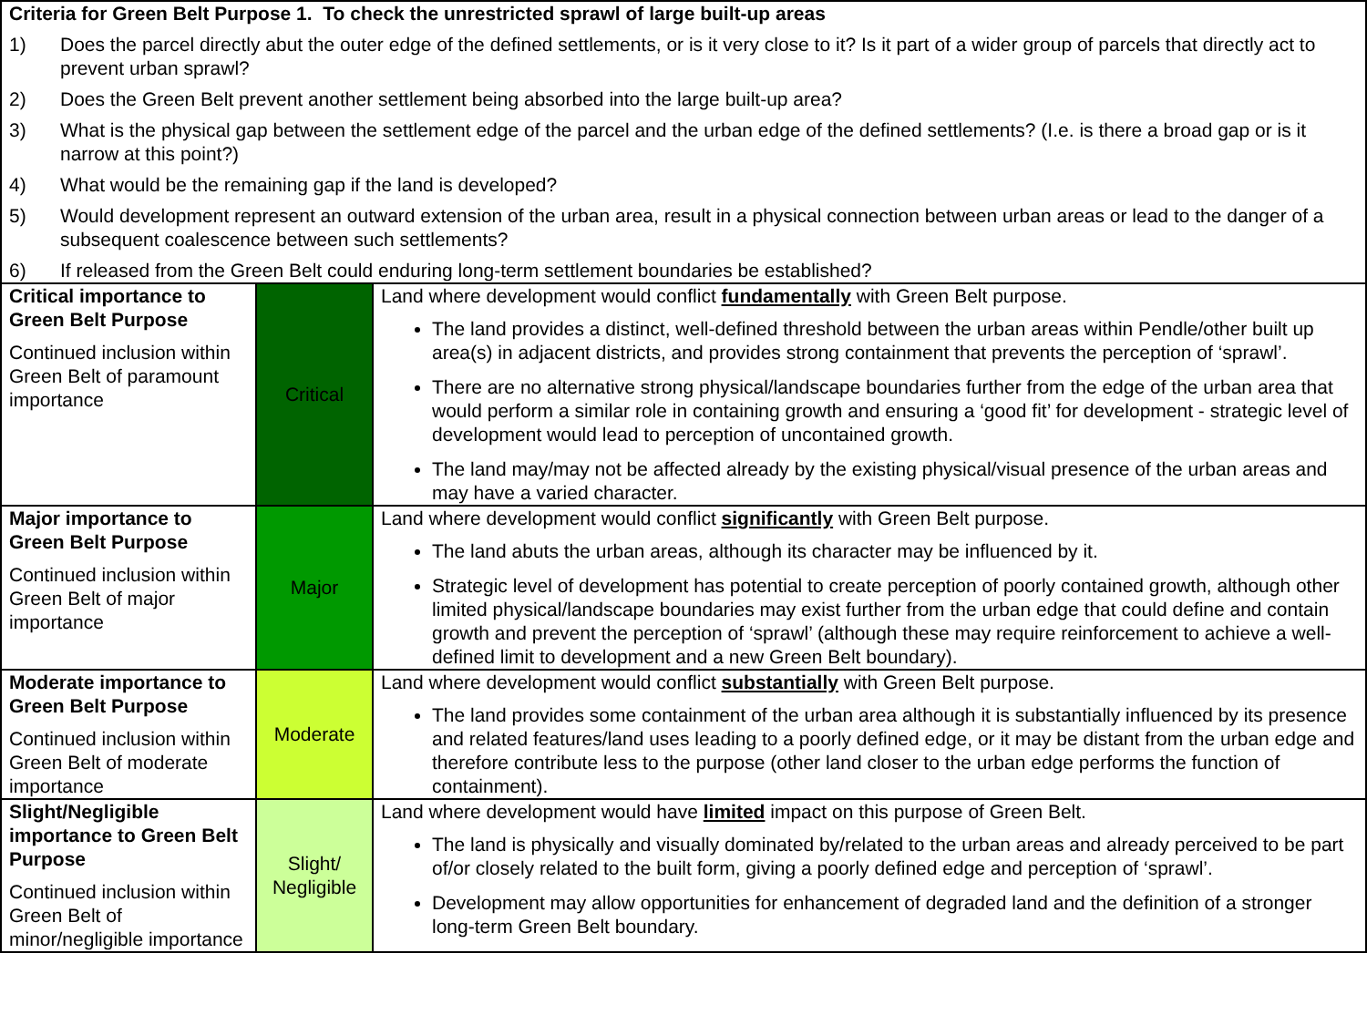| Criteria for Green Belt Purpose 1. To check the unrestricted sprawl of large built-up areas 1) Does the parcel directly abut the outer edge of the defined settlements, or is it very close to it? Is it part of a wider group of parcels that directly act to prevent urban sprawl? 2) Does the Green Belt prevent another settlement being absorbed into the large built-up area? 3) What is the physical gap between the settlement edge of the parcel and the urban edge of the defined settlements? (I.e. is there a broad gap or is it narrow at this point?) 4) What would be the remaining gap if the land is developed? 5) Would development represent an outward extension of the urban area, result in a physical connection between urban areas or lead to the danger of a subsequent coalescence between such settlements? 6) If released from the Green Belt could enduring long-term settlement boundaries be established? | | |
| Critical importance to Green Belt Purpose Continued inclusion within Green Belt of paramount importance | Critical | Land where development would conflict fundamentally with Green Belt purpose. The land provides a distinct, well-defined threshold between the urban areas within Pendle/other built up area(s) in adjacent districts, and provides strong containment that prevents the perception of ‘sprawl’. There are no alternative strong physical/landscape boundaries further from the edge of the urban area that would perform a similar role in containing growth and ensuring a ‘good fit’ for development - strategic level of development would lead to perception of uncontained growth. The land may/may not be affected already by the existing physical/visual presence of the urban areas and may have a varied character. |
| Major importance to Green Belt Purpose Continued inclusion within Green Belt of major importance | Major | Land where development would conflict significantly with Green Belt purpose. The land abuts the urban areas, although its character may be influenced by it. Strategic level of development has potential to create perception of poorly contained growth, although other limited physical/landscape boundaries may exist further from the urban edge that could define and contain growth and prevent the perception of ‘sprawl’ (although these may require reinforcement to achieve a well-defined limit to development and a new Green Belt boundary). |
| Moderate importance to Green Belt Purpose Continued inclusion within Green Belt of moderate importance | Moderate | Land where development would conflict substantially with Green Belt purpose. The land provides some containment of the urban area although it is substantially influenced by its presence and related features/land uses leading to a poorly defined edge, or it may be distant from the urban edge and therefore contribute less to the purpose (other land closer to the urban edge performs the function of containment). |
| Slight/Negligible importance to Green Belt Purpose Continued inclusion within Green Belt of minor/negligible importance | Slight/ Negligible | Land where development would have limited impact on this purpose of Green Belt. The land is physically and visually dominated by/related to the urban areas and already perceived to be part of/or closely related to the built form, giving a poorly defined edge and perception of ‘sprawl’. Development may allow opportunities for enhancement of degraded land and the definition of a stronger long-term Green Belt boundary. |